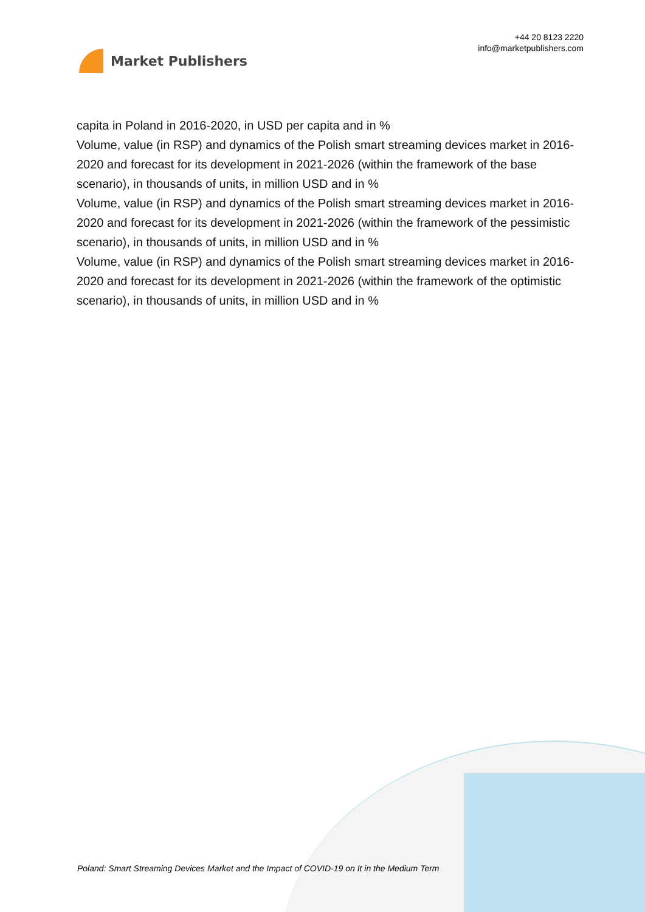Market Publishers
+44 20 8123 2220
info@marketpublishers.com
capita in Poland in 2016-2020, in USD per capita and in %
Volume, value (in RSP) and dynamics of the Polish smart streaming devices market in 2016-2020 and forecast for its development in 2021-2026 (within the framework of the base scenario), in thousands of units, in million USD and in %
Volume, value (in RSP) and dynamics of the Polish smart streaming devices market in 2016-2020 and forecast for its development in 2021-2026 (within the framework of the pessimistic scenario), in thousands of units, in million USD and in %
Volume, value (in RSP) and dynamics of the Polish smart streaming devices market in 2016-2020 and forecast for its development in 2021-2026 (within the framework of the optimistic scenario), in thousands of units, in million USD and in %
Poland: Smart Streaming Devices Market and the Impact of COVID-19 on It in the Medium Term